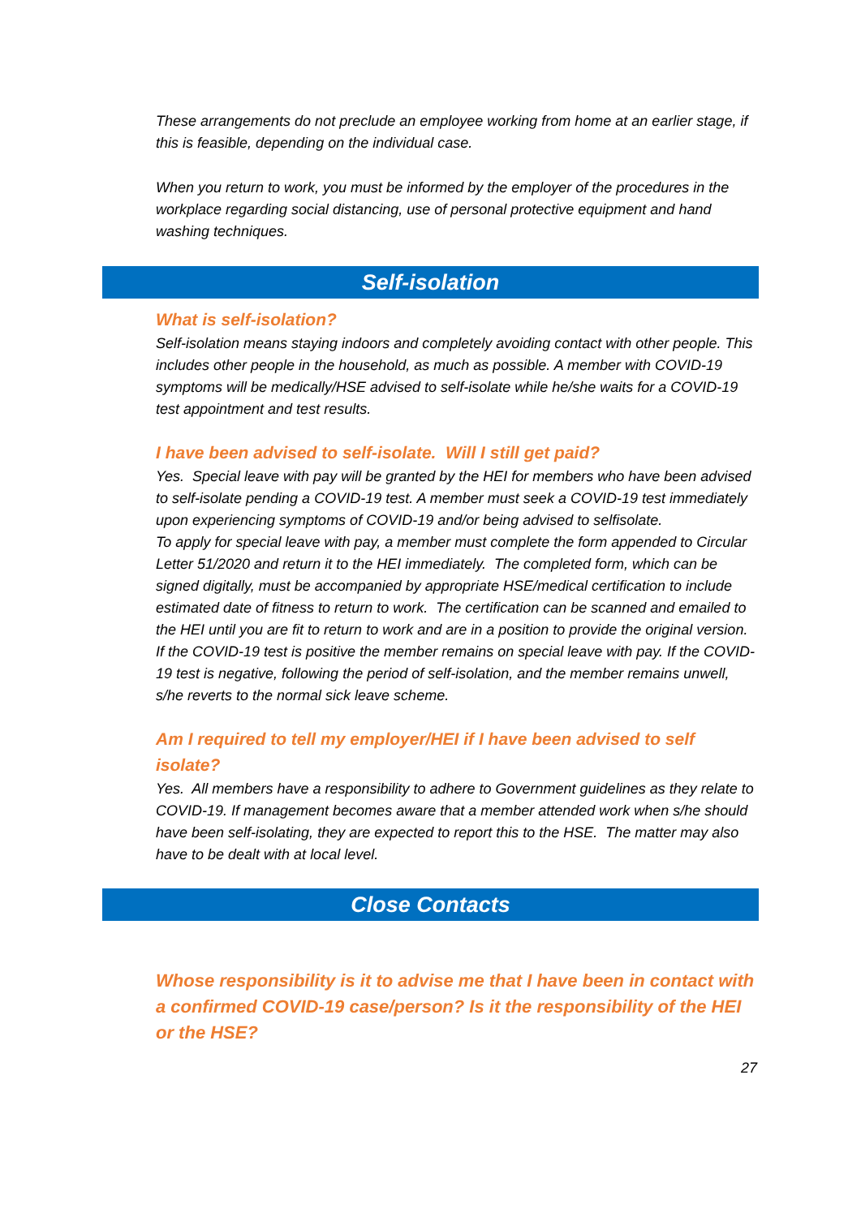These arrangements do not preclude an employee working from home at an earlier stage, if this is feasible, depending on the individual case.
When you return to work, you must be informed by the employer of the procedures in the workplace regarding social distancing, use of personal protective equipment and hand washing techniques.
Self-isolation
What is self-isolation?
Self-isolation means staying indoors and completely avoiding contact with other people. This includes other people in the household, as much as possible. A member with COVID-19 symptoms will be medically/HSE advised to self-isolate while he/she waits for a COVID-19 test appointment and test results.
I have been advised to self-isolate. Will I still get paid?
Yes. Special leave with pay will be granted by the HEI for members who have been advised to self-isolate pending a COVID-19 test. A member must seek a COVID-19 test immediately upon experiencing symptoms of COVID-19 and/or being advised to selfisolate.
To apply for special leave with pay, a member must complete the form appended to Circular Letter 51/2020 and return it to the HEI immediately. The completed form, which can be signed digitally, must be accompanied by appropriate HSE/medical certification to include estimated date of fitness to return to work. The certification can be scanned and emailed to the HEI until you are fit to return to work and are in a position to provide the original version.
If the COVID-19 test is positive the member remains on special leave with pay. If the COVID-19 test is negative, following the period of self-isolation, and the member remains unwell, s/he reverts to the normal sick leave scheme.
Am I required to tell my employer/HEI if I have been advised to self isolate?
Yes. All members have a responsibility to adhere to Government guidelines as they relate to COVID-19. If management becomes aware that a member attended work when s/he should have been self-isolating, they are expected to report this to the HSE. The matter may also have to be dealt with at local level.
Close Contacts
Whose responsibility is it to advise me that I have been in contact with a confirmed COVID-19 case/person? Is it the responsibility of the HEI or the HSE?
27